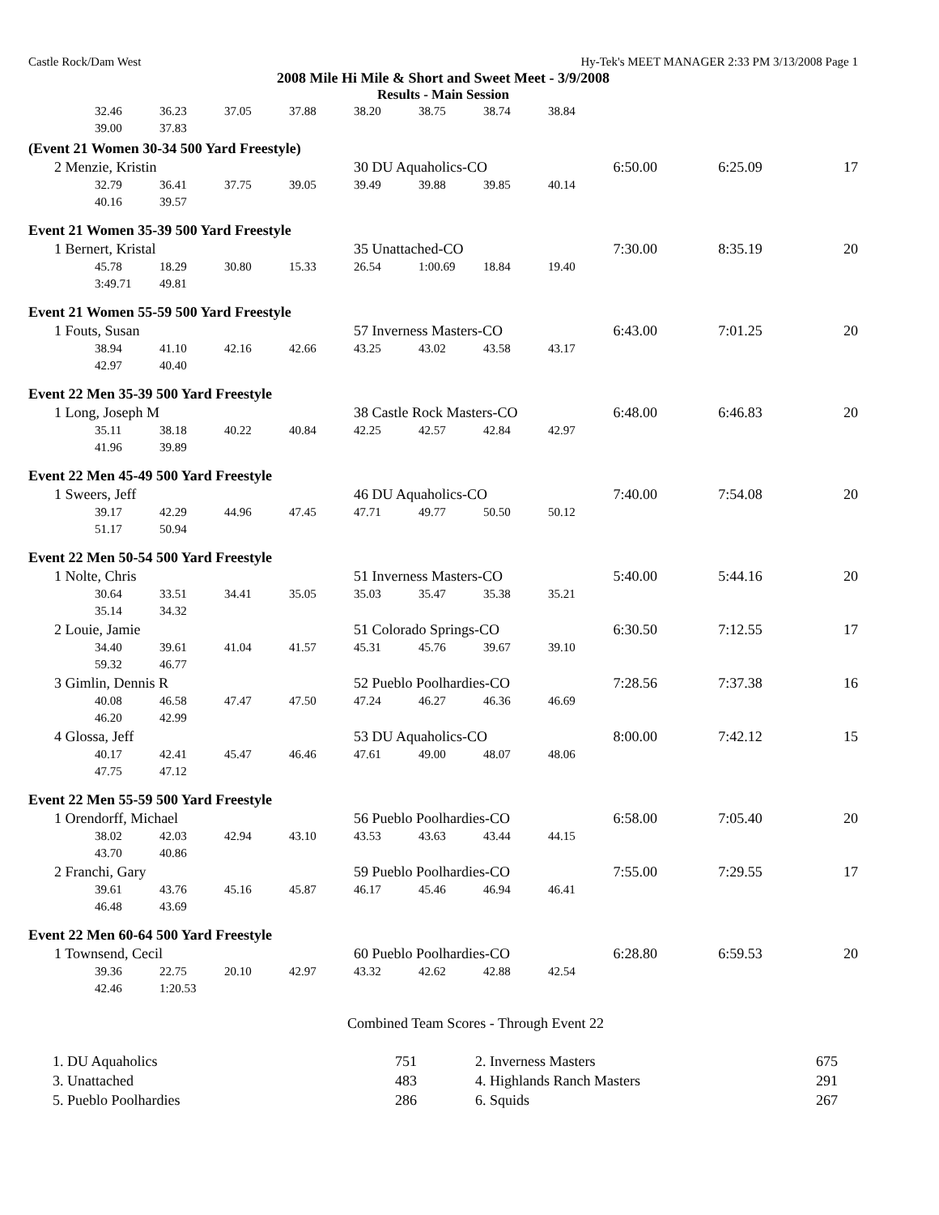Castle Rock/Dam West Hy-Tek's MEET MANAGER 2:33 PM 3/13/2008 Page 1
2008 Mile Hi Mile & Short and Sweet Meet - 3/9/2008
Results - Main Session
| 32.46 | 36.23 | 37.05 | 37.88 | 38.20 | 38.75 | 38.74 | 38.84 | | | |
| 39.00 | 37.83 | | | | | | | | | |
| (Event 21 Women 30-34 500 Yard Freestyle) | | | | | | | | | | |
| 2 Menzie, Kristin | | | | 30 DU Aquaholics-CO | | | | 6:50.00 | 6:25.09 | 17 |
| 32.79 | 36.41 | 37.75 | 39.05 | 39.49 | 39.88 | 39.85 | 40.14 | | | |
| 40.16 | 39.57 | | | | | | | | | |
| Event 21 Women 35-39 500 Yard Freestyle | | | | | | | | | | |
| 1 Bernert, Kristal | | | | 35 Unattached-CO | | | | 7:30.00 | 8:35.19 | 20 |
| 45.78 | 18.29 | 30.80 | 15.33 | 26.54 | 1:00.69 | 18.84 | 19.40 | | | |
| 3:49.71 | 49.81 | | | | | | | | | |
| Event 21 Women 55-59 500 Yard Freestyle | | | | | | | | | | |
| 1 Fouts, Susan | | | | 57 Inverness Masters-CO | | | | 6:43.00 | 7:01.25 | 20 |
| 38.94 | 41.10 | 42.16 | 42.66 | 43.25 | 43.02 | 43.58 | 43.17 | | | |
| 42.97 | 40.40 | | | | | | | | | |
| Event 22 Men 35-39 500 Yard Freestyle | | | | | | | | | | |
| 1 Long, Joseph M | | | | 38 Castle Rock Masters-CO | | | | 6:48.00 | 6:46.83 | 20 |
| 35.11 | 38.18 | 40.22 | 40.84 | 42.25 | 42.57 | 42.84 | 42.97 | | | |
| 41.96 | 39.89 | | | | | | | | | |
| Event 22 Men 45-49 500 Yard Freestyle | | | | | | | | | | |
| 1 Sweers, Jeff | | | | 46 DU Aquaholics-CO | | | | 7:40.00 | 7:54.08 | 20 |
| 39.17 | 42.29 | 44.96 | 47.45 | 47.71 | 49.77 | 50.50 | 50.12 | | | |
| 51.17 | 50.94 | | | | | | | | | |
| Event 22 Men 50-54 500 Yard Freestyle | | | | | | | | | | |
| 1 Nolte, Chris | | | | 51 Inverness Masters-CO | | | | 5:40.00 | 5:44.16 | 20 |
| 30.64 | 33.51 | 34.41 | 35.05 | 35.03 | 35.47 | 35.38 | 35.21 | | | |
| 35.14 | 34.32 | | | | | | | | | |
| 2 Louie, Jamie | | | | 51 Colorado Springs-CO | | | | 6:30.50 | 7:12.55 | 17 |
| 34.40 | 39.61 | 41.04 | 41.57 | 45.31 | 45.76 | 39.67 | 39.10 | | | |
| 59.32 | 46.77 | | | | | | | | | |
| 3 Gimlin, Dennis R | | | | 52 Pueblo Poolhardies-CO | | | | 7:28.56 | 7:37.38 | 16 |
| 40.08 | 46.58 | 47.47 | 47.50 | 47.24 | 46.27 | 46.36 | 46.69 | | | |
| 46.20 | 42.99 | | | | | | | | | |
| 4 Glossa, Jeff | | | | 53 DU Aquaholics-CO | | | | 8:00.00 | 7:42.12 | 15 |
| 40.17 | 42.41 | 45.47 | 46.46 | 47.61 | 49.00 | 48.07 | 48.06 | | | |
| 47.75 | 47.12 | | | | | | | | | |
| Event 22 Men 55-59 500 Yard Freestyle | | | | | | | | | | |
| 1 Orendorff, Michael | | | | 56 Pueblo Poolhardies-CO | | | | 6:58.00 | 7:05.40 | 20 |
| 38.02 | 42.03 | 42.94 | 43.10 | 43.53 | 43.63 | 43.44 | 44.15 | | | |
| 43.70 | 40.86 | | | | | | | | | |
| 2 Franchi, Gary | | | | 59 Pueblo Poolhardies-CO | | | | 7:55.00 | 7:29.55 | 17 |
| 39.61 | 43.76 | 45.16 | 45.87 | 46.17 | 45.46 | 46.94 | 46.41 | | | |
| 46.48 | 43.69 | | | | | | | | | |
| Event 22 Men 60-64 500 Yard Freestyle | | | | | | | | | | |
| 1 Townsend, Cecil | | | | 60 Pueblo Poolhardies-CO | | | | 6:28.80 | 6:59.53 | 20 |
| 39.36 | 22.75 | 20.10 | 42.97 | 43.32 | 42.62 | 42.88 | 42.54 | | | |
| 42.46 | 1:20.53 | | | | | | | | | |
Combined Team Scores - Through Event 22
| 1. DU Aquaholics | 751 | 2. Inverness Masters | 675 |
| 3. Unattached | 483 | 4. Highlands Ranch Masters | 291 |
| 5. Pueblo Poolhardies | 286 | 6. Squids | 267 |